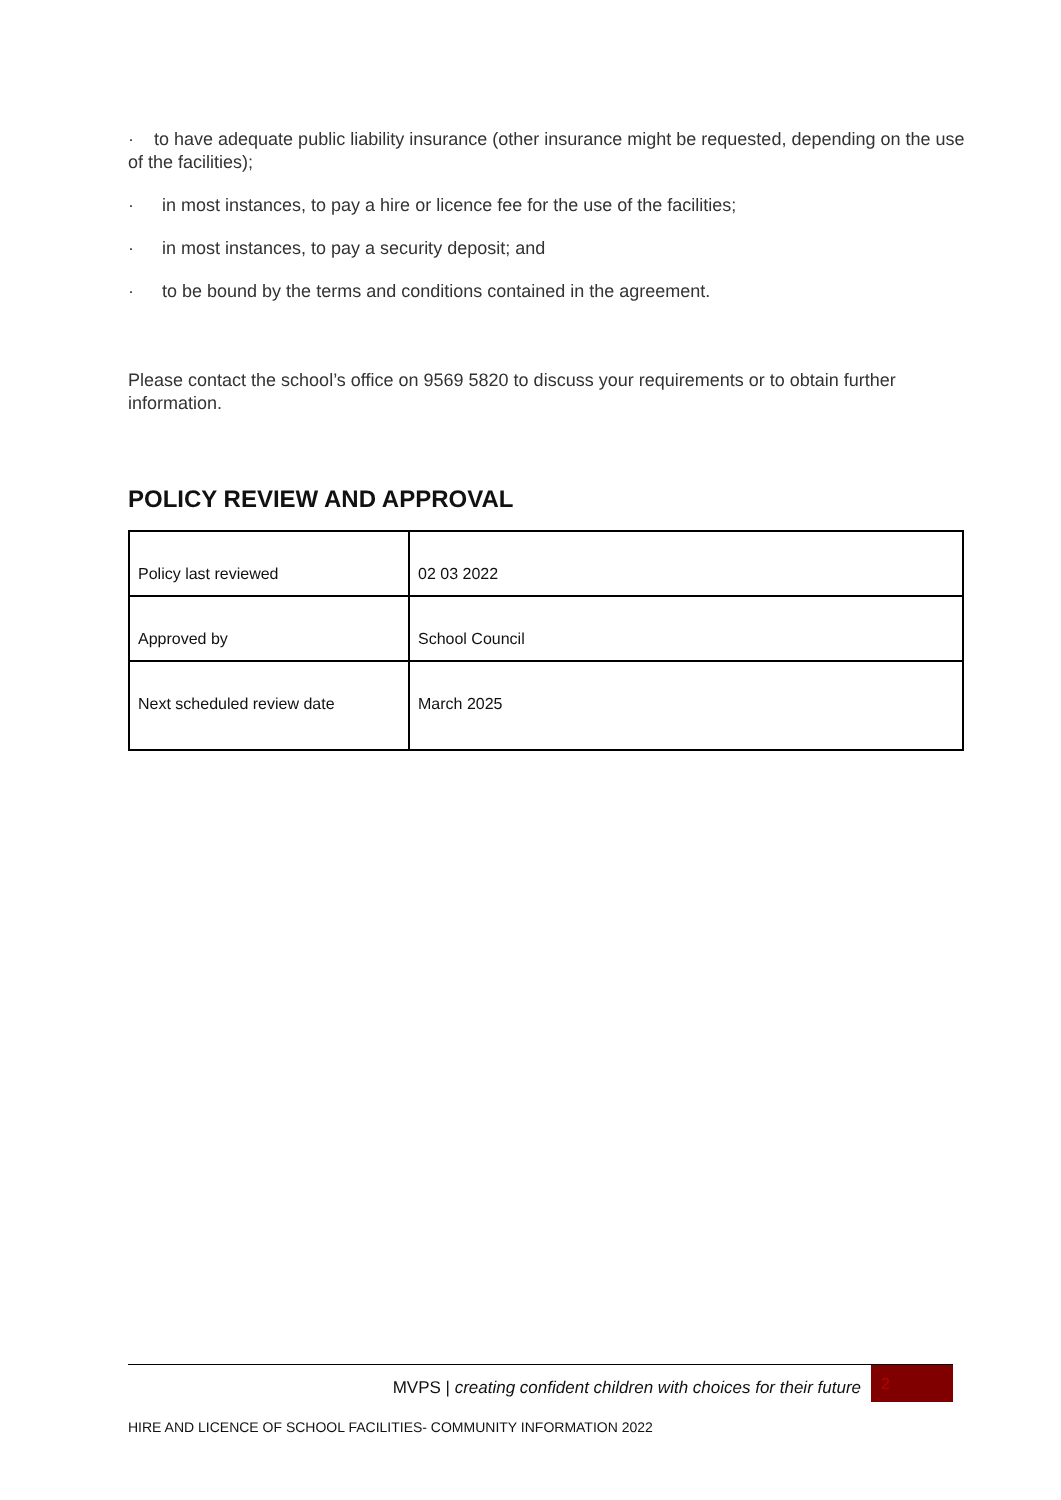· to have adequate public liability insurance (other insurance might be requested, depending on the use of the facilities);
· in most instances, to pay a hire or licence fee for the use of the facilities;
· in most instances, to pay a security deposit; and
· to be bound by the terms and conditions contained in the agreement.
Please contact the school’s office on 9569 5820 to discuss your requirements or to obtain further information.
POLICY REVIEW AND APPROVAL
| Policy last reviewed | 02 03 2022 |
| Approved by | School Council |
| Next scheduled review date | March 2025 |
MVPS | creating confident children with choices for their future 2
HIRE AND LICENCE OF SCHOOL FACILITIES- COMMUNITY INFORMATION 2022